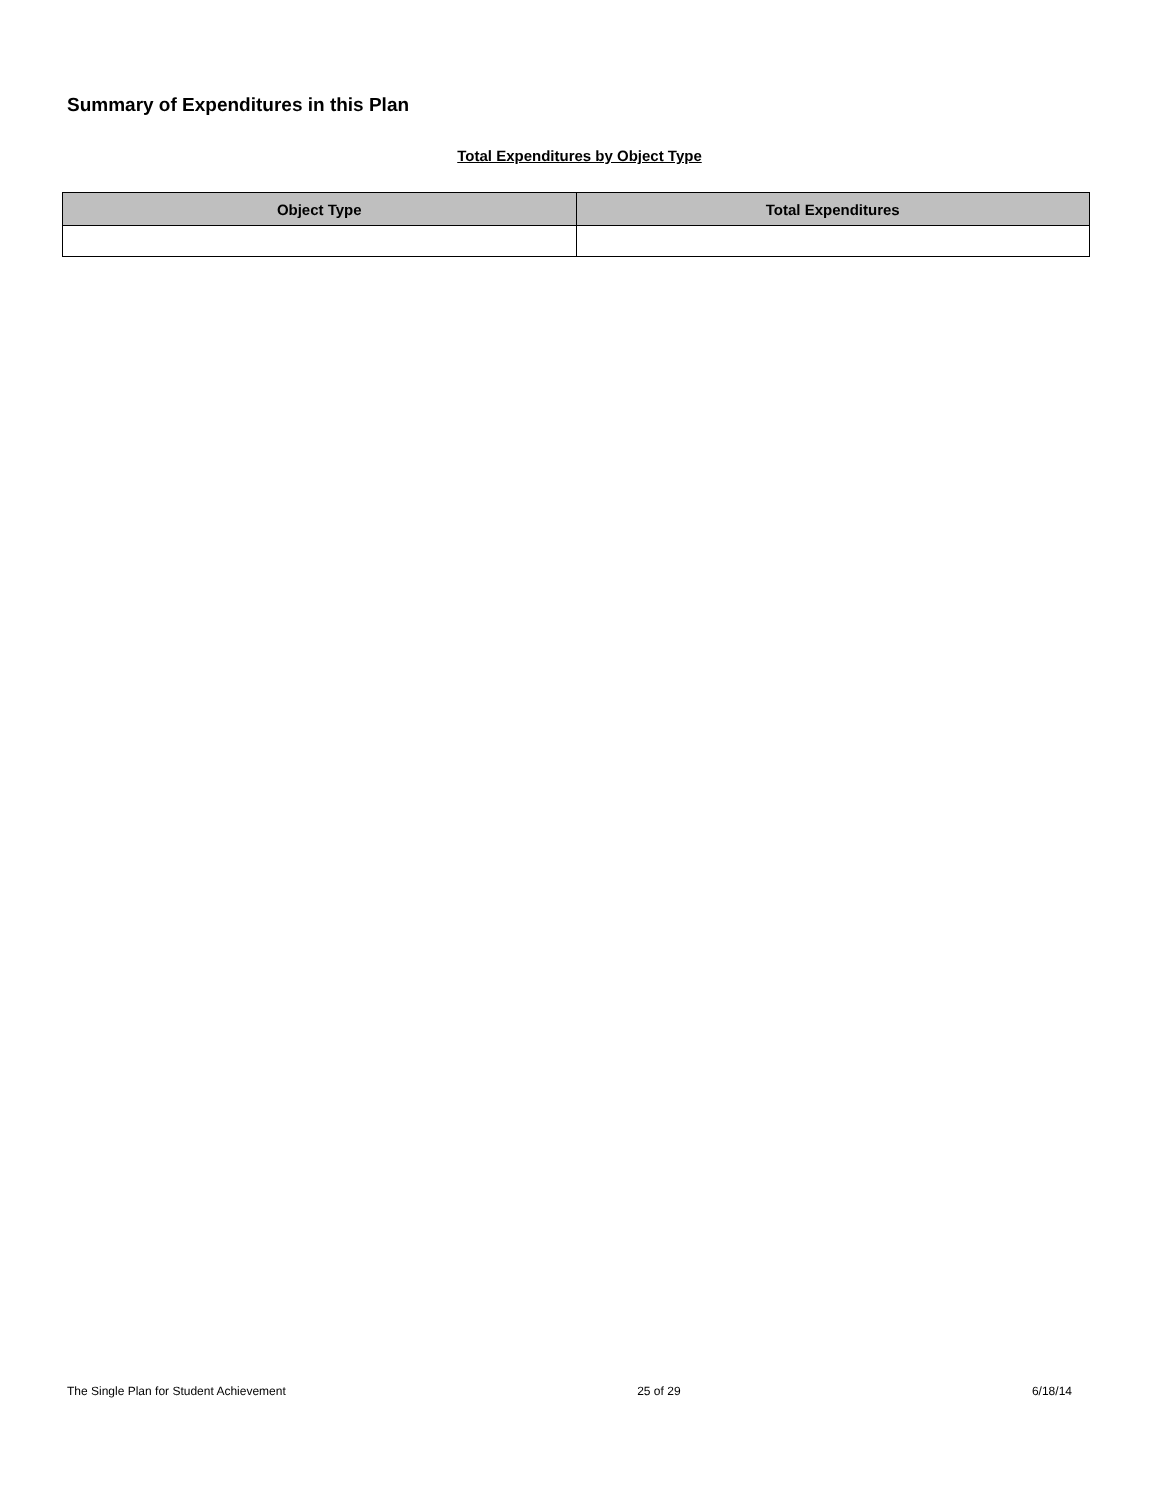Summary of Expenditures in this Plan
Total Expenditures by Object Type
| Object Type | Total Expenditures |
| --- | --- |
The Single Plan for Student Achievement 25 of 29 6/18/14